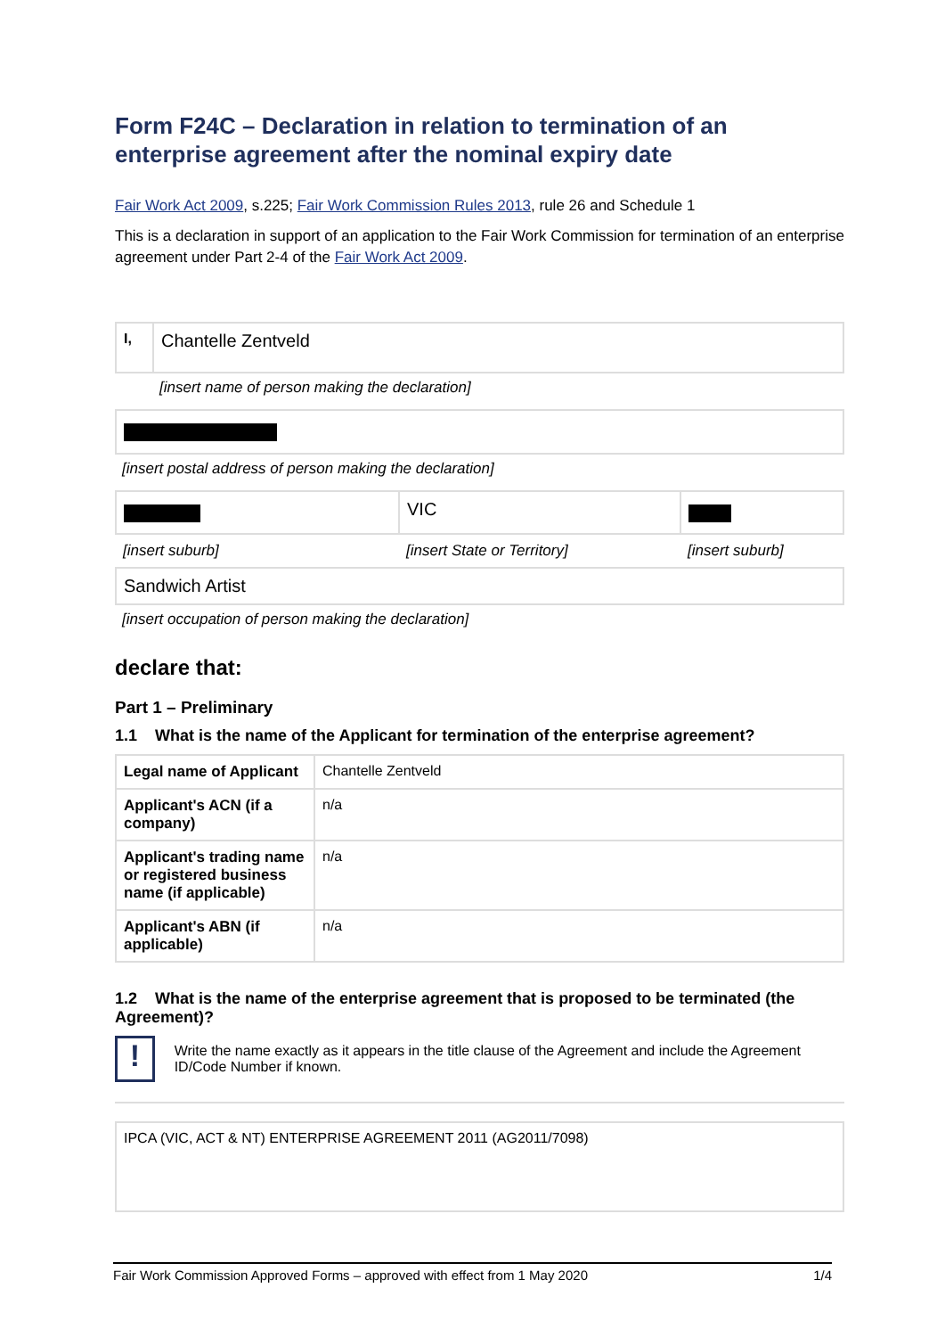Form F24C – Declaration in relation to termination of an enterprise agreement after the nominal expiry date
Fair Work Act 2009, s.225; Fair Work Commission Rules 2013, rule 26 and Schedule 1
This is a declaration in support of an application to the Fair Work Commission for termination of an enterprise agreement under Part 2-4 of the Fair Work Act 2009.
| I, | Chantelle Zentveld |
[insert name of person making the declaration]
[insert postal address of person making the declaration]
| | VIC | |
| [insert suburb] | [insert State or Territory] | [insert suburb] |
Sandwich Artist
[insert occupation of person making the declaration]
declare that:
Part 1 – Preliminary
1.1 What is the name of the Applicant for termination of the enterprise agreement?
| Legal name of Applicant | Chantelle Zentveld |
| Applicant's ACN (if a company) | n/a |
| Applicant's trading name or registered business name (if applicable) | n/a |
| Applicant's ABN (if applicable) | n/a |
1.2 What is the name of the enterprise agreement that is proposed to be terminated (the Agreement)?
!
Write the name exactly as it appears in the title clause of the Agreement and include the Agreement ID/Code Number if known.
IPCA (VIC, ACT & NT) ENTERPRISE AGREEMENT 2011 (AG2011/7098)
Fair Work Commission Approved Forms – approved with effect from 1 May 2020 1/4